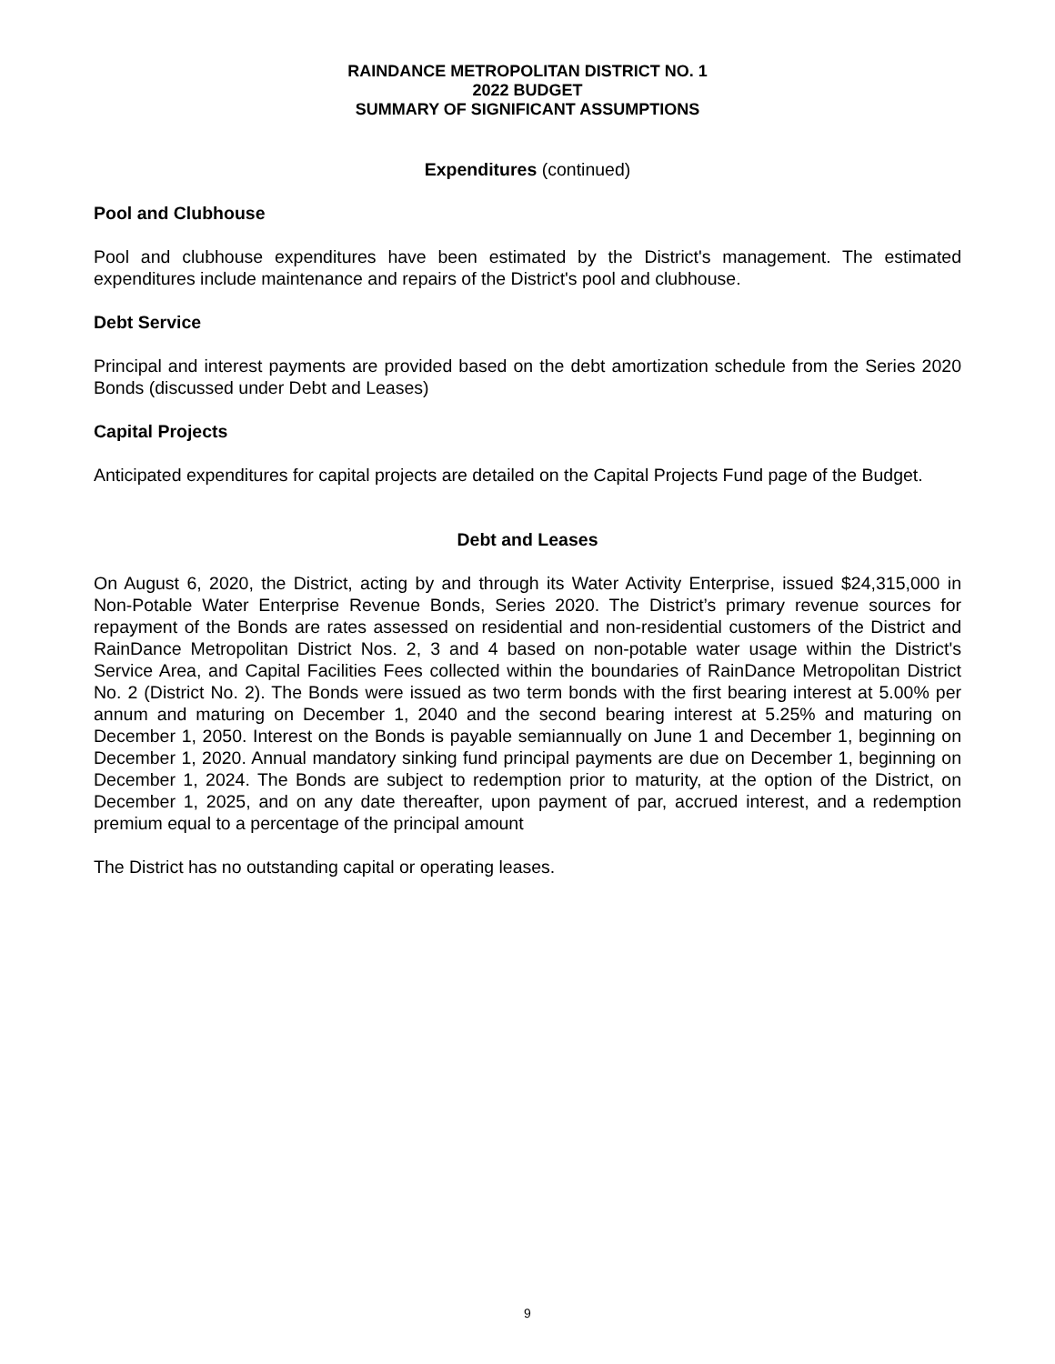RAINDANCE METROPOLITAN DISTRICT NO. 1
2022 BUDGET
SUMMARY OF SIGNIFICANT ASSUMPTIONS
Expenditures (continued)
Pool and Clubhouse
Pool and clubhouse expenditures have been estimated by the District's management. The estimated expenditures include maintenance and repairs of the District's pool and clubhouse.
Debt Service
Principal and interest payments are provided based on the debt amortization schedule from the Series 2020 Bonds (discussed under Debt and Leases)
Capital Projects
Anticipated expenditures for capital projects are detailed on the Capital Projects Fund page of the Budget.
Debt and Leases
On August 6, 2020, the District, acting by and through its Water Activity Enterprise, issued $24,315,000 in Non-Potable Water Enterprise Revenue Bonds, Series 2020. The District’s primary revenue sources for repayment of the Bonds are rates assessed on residential and non-residential customers of the District and RainDance Metropolitan District Nos. 2, 3 and 4 based on non-potable water usage within the District's Service Area, and Capital Facilities Fees collected within the boundaries of RainDance Metropolitan District No. 2 (District No. 2). The Bonds were issued as two term bonds with the first bearing interest at 5.00% per annum and maturing on December 1, 2040 and the second bearing interest at 5.25% and maturing on December 1, 2050. Interest on the Bonds is payable semiannually on June 1 and December 1, beginning on December 1, 2020. Annual mandatory sinking fund principal payments are due on December 1, beginning on December 1, 2024. The Bonds are subject to redemption prior to maturity, at the option of the District, on December 1, 2025, and on any date thereafter, upon payment of par, accrued interest, and a redemption premium equal to a percentage of the principal amount
The District has no outstanding capital or operating leases.
9